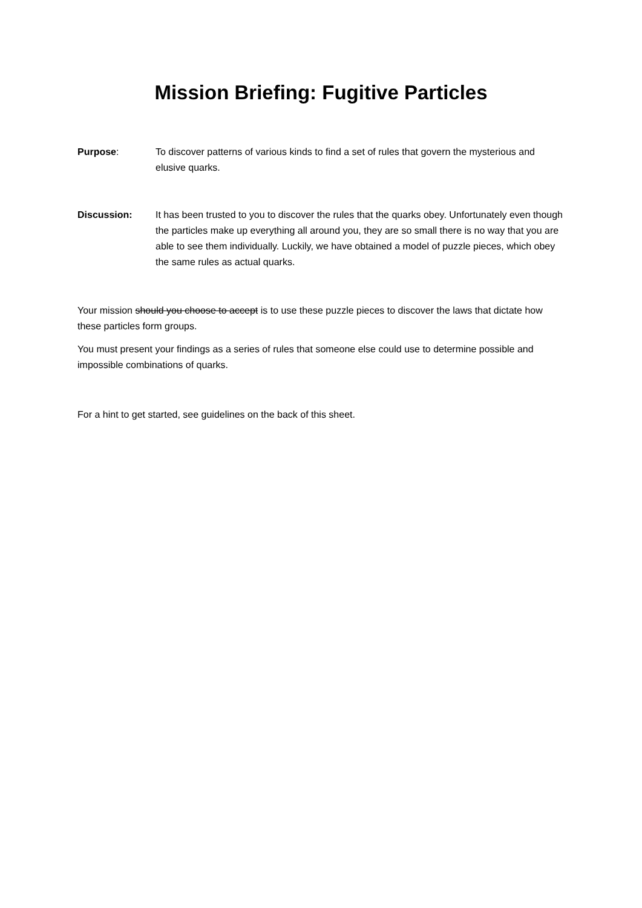Mission Briefing: Fugitive Particles
Purpose: To discover patterns of various kinds to find a set of rules that govern the mysterious and elusive quarks.
Discussion: It has been trusted to you to discover the rules that the quarks obey. Unfortunately even though the particles make up everything all around you, they are so small there is no way that you are able to see them individually. Luckily, we have obtained a model of puzzle pieces, which obey the same rules as actual quarks.
Your mission should you choose to accept is to use these puzzle pieces to discover the laws that dictate how these particles form groups.
You must present your findings as a series of rules that someone else could use to determine possible and impossible combinations of quarks.
For a hint to get started, see guidelines on the back of this sheet.